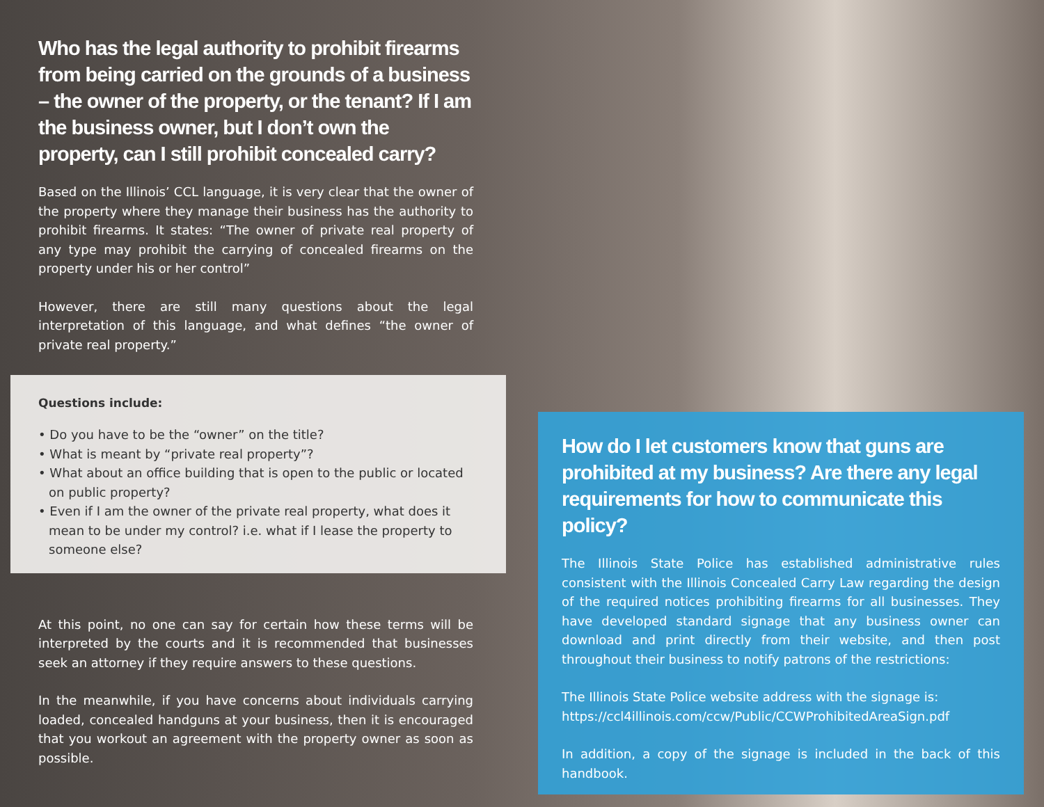Who has the legal authority to prohibit firearms from being carried on the grounds of a business – the owner of the property, or the tenant? If I am the business owner, but I don’t own the property, can I still prohibit concealed carry?
Based on the Illinois’ CCL language, it is very clear that the owner of the property where they manage their business has the authority to prohibit firearms. It states: “The owner of private real property of any type may prohibit the carrying of concealed firearms on the property under his or her control”
However, there are still many questions about the legal interpretation of this language, and what defines “the owner of private real property.”
Questions include:
• Do you have to be the “owner” on the title?
• What is meant by “private real property”?
• What about an office building that is open to the public or located on public property?
• Even if I am the owner of the private real property, what does it mean to be under my control? i.e. what if I lease the property to someone else?
At this point, no one can say for certain how these terms will be interpreted by the courts and it is recommended that businesses seek an attorney if they require answers to these questions.
In the meanwhile, if you have concerns about individuals carrying loaded, concealed handguns at your business, then it is encouraged that you workout an agreement with the property owner as soon as possible.
How do I let customers know that guns are prohibited at my business? Are there any legal requirements for how to communicate this policy?
The Illinois State Police has established administrative rules consistent with the Illinois Concealed Carry Law regarding the design of the required notices prohibiting firearms for all businesses. They have developed standard signage that any business owner can download and print directly from their website, and then post throughout their business to notify patrons of the restrictions:
The Illinois State Police website address with the signage is:
https://ccl4illinois.com/ccw/Public/CCWProhibitedAreaSign.pdf
In addition, a copy of the signage is included in the back of this handbook.